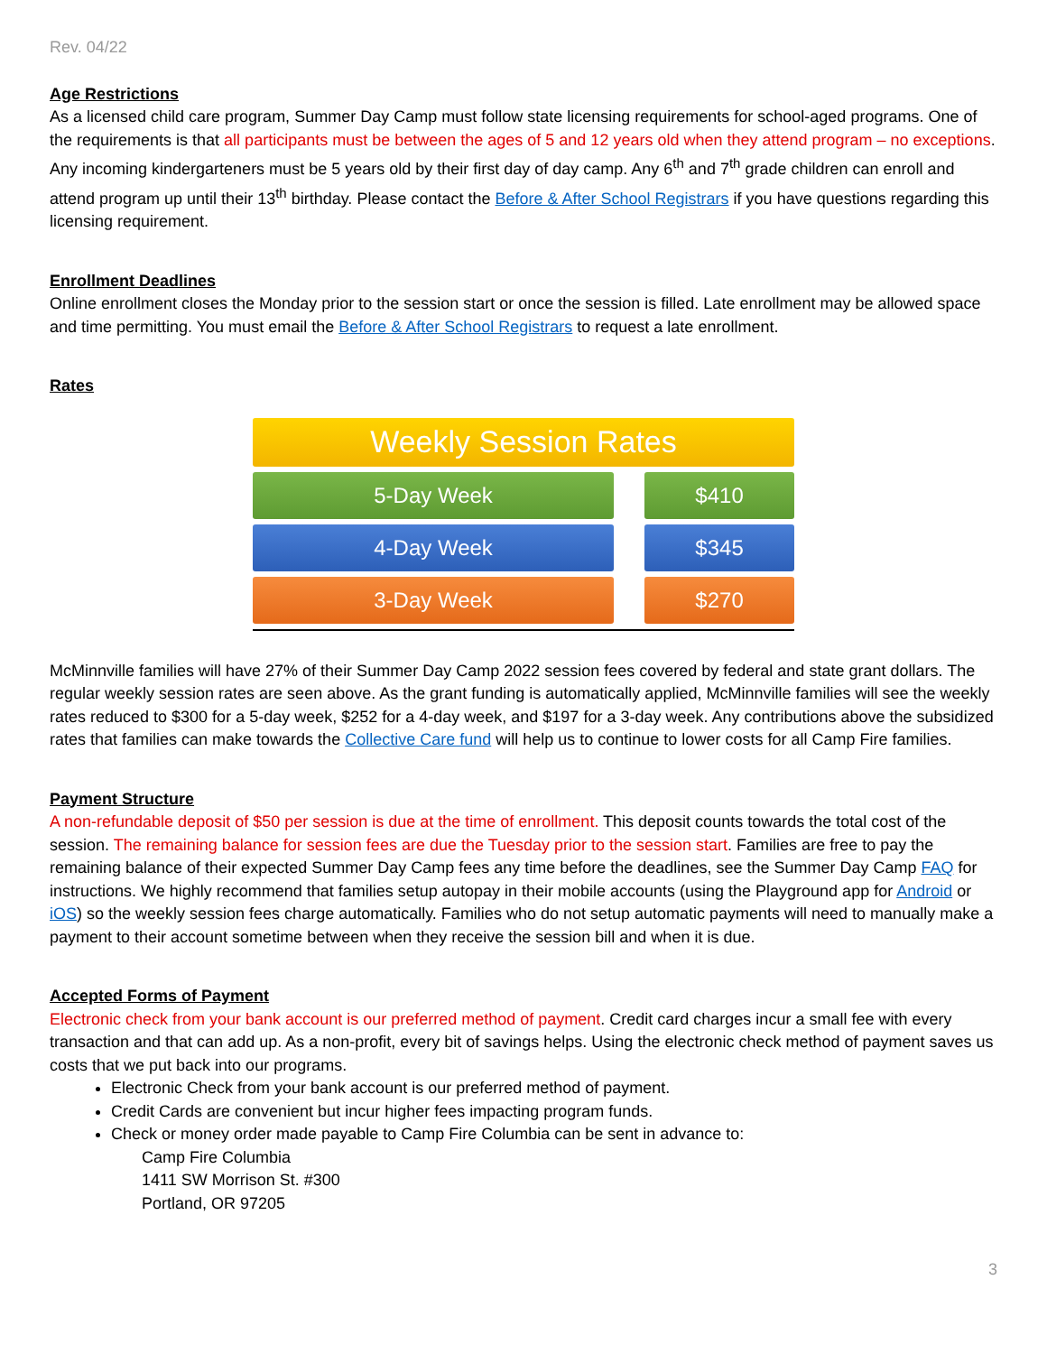Rev. 04/22
Age Restrictions
As a licensed child care program, Summer Day Camp must follow state licensing requirements for school-aged programs. One of the requirements is that all participants must be between the ages of 5 and 12 years old when they attend program – no exceptions. Any incoming kindergarteners must be 5 years old by their first day of day camp. Any 6<sup>th</sup> and 7<sup>th</sup> grade children can enroll and attend program up until their 13<sup>th</sup> birthday. Please contact the Before & After School Registrars if you have questions regarding this licensing requirement.
Enrollment Deadlines
Online enrollment closes the Monday prior to the session start or once the session is filled. Late enrollment may be allowed space and time permitting. You must email the Before & After School Registrars to request a late enrollment.
Rates
| Weekly Session Rates | | |
| 5-Day Week | | $410 |
| 4-Day Week | | $345 |
| 3-Day Week | | $270 |
McMinnville families will have 27% of their Summer Day Camp 2022 session fees covered by federal and state grant dollars. The regular weekly session rates are seen above. As the grant funding is automatically applied, McMinnville families will see the weekly rates reduced to $300 for a 5-day week, $252 for a 4-day week, and $197 for a 3-day week. Any contributions above the subsidized rates that families can make towards the Collective Care fund will help us to continue to lower costs for all Camp Fire families.
Payment Structure
A non-refundable deposit of $50 per session is due at the time of enrollment. This deposit counts towards the total cost of the session. The remaining balance for session fees are due the Tuesday prior to the session start. Families are free to pay the remaining balance of their expected Summer Day Camp fees any time before the deadlines, see the Summer Day Camp FAQ for instructions. We highly recommend that families setup autopay in their mobile accounts (using the Playground app for Android or iOS) so the weekly session fees charge automatically. Families who do not setup automatic payments will need to manually make a payment to their account sometime between when they receive the session bill and when it is due.
Accepted Forms of Payment
Electronic check from your bank account is our preferred method of payment. Credit card charges incur a small fee with every transaction and that can add up. As a non-profit, every bit of savings helps. Using the electronic check method of payment saves us costs that we put back into our programs.
Electronic Check from your bank account is our preferred method of payment.
Credit Cards are convenient but incur higher fees impacting program funds.
Check or money order made payable to Camp Fire Columbia can be sent in advance to:
Camp Fire Columbia
1411 SW Morrison St. #300
Portland, OR 97205
3